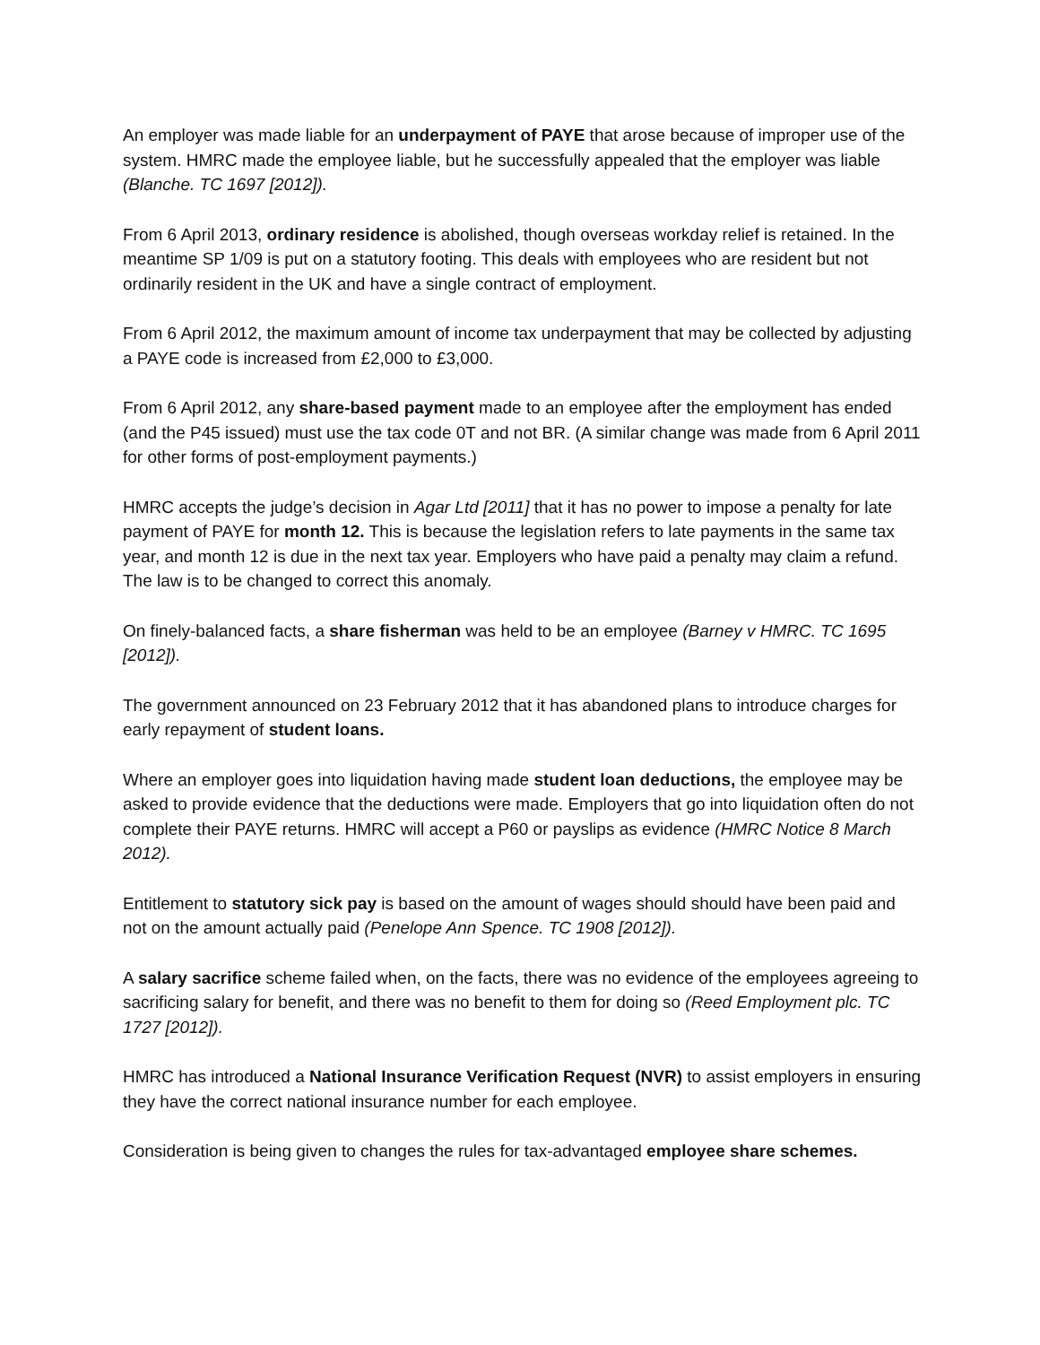An employer was made liable for an underpayment of PAYE that arose because of improper use of the system. HMRC made the employee liable, but he successfully appealed that the employer was liable (Blanche. TC 1697 [2012]).
From 6 April 2013, ordinary residence is abolished, though overseas workday relief is retained. In the meantime SP 1/09 is put on a statutory footing. This deals with employees who are resident but not ordinarily resident in the UK and have a single contract of employment.
From 6 April 2012, the maximum amount of income tax underpayment that may be collected by adjusting a PAYE code is increased from £2,000 to £3,000.
From 6 April 2012, any share-based payment made to an employee after the employment has ended (and the P45 issued) must use the tax code 0T and not BR. (A similar change was made from 6 April 2011 for other forms of post-employment payments.)
HMRC accepts the judge’s decision in Agar Ltd [2011] that it has no power to impose a penalty for late payment of PAYE for month 12. This is because the legislation refers to late payments in the same tax year, and month 12 is due in the next tax year. Employers who have paid a penalty may claim a refund. The law is to be changed to correct this anomaly.
On finely-balanced facts, a share fisherman was held to be an employee (Barney v HMRC. TC 1695 [2012]).
The government announced on 23 February 2012 that it has abandoned plans to introduce charges for early repayment of student loans.
Where an employer goes into liquidation having made student loan deductions, the employee may be asked to provide evidence that the deductions were made. Employers that go into liquidation often do not complete their PAYE returns. HMRC will accept a P60 or payslips as evidence (HMRC Notice 8 March 2012).
Entitlement to statutory sick pay is based on the amount of wages should should have been paid and not on the amount actually paid (Penelope Ann Spence. TC 1908 [2012]).
A salary sacrifice scheme failed when, on the facts, there was no evidence of the employees agreeing to sacrificing salary for benefit, and there was no benefit to them for doing so (Reed Employment plc. TC 1727 [2012]).
HMRC has introduced a National Insurance Verification Request (NVR) to assist employers in ensuring they have the correct national insurance number for each employee.
Consideration is being given to changes the rules for tax-advantaged employee share schemes.